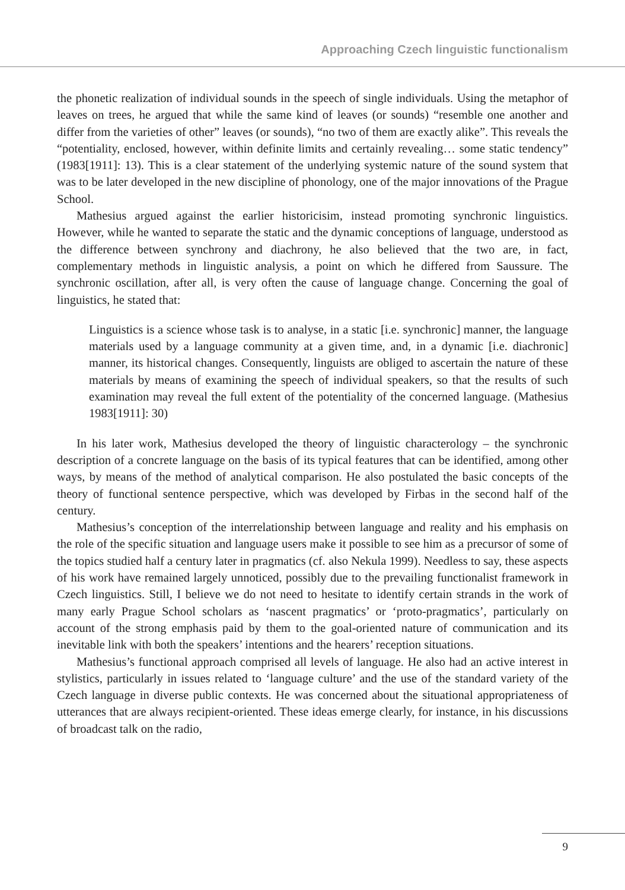Approaching Czech linguistic functionalism
the phonetic realization of individual sounds in the speech of single individuals. Using the metaphor of leaves on trees, he argued that while the same kind of leaves (or sounds) “resemble one another and differ from the varieties of other” leaves (or sounds), “no two of them are exactly alike”. This reveals the “potentiality, enclosed, however, within definite limits and certainly revealing… some static tendency” (1983[1911]: 13). This is a clear statement of the underlying systemic nature of the sound system that was to be later developed in the new discipline of phonology, one of the major innovations of the Prague School.
Mathesius argued against the earlier historicisim, instead promoting synchronic linguistics. However, while he wanted to separate the static and the dynamic conceptions of language, understood as the difference between synchrony and diachrony, he also believed that the two are, in fact, complementary methods in linguistic analysis, a point on which he differed from Saussure. The synchronic oscillation, after all, is very often the cause of language change. Concerning the goal of linguistics, he stated that:
Linguistics is a science whose task is to analyse, in a static [i.e. synchronic] manner, the language materials used by a language community at a given time, and, in a dynamic [i.e. diachronic] manner, its historical changes. Consequently, linguists are obliged to ascertain the nature of these materials by means of examining the speech of individual speakers, so that the results of such examination may reveal the full extent of the potentiality of the concerned language. (Mathesius 1983[1911]: 30)
In his later work, Mathesius developed the theory of linguistic characterology – the synchronic description of a concrete language on the basis of its typical features that can be identified, among other ways, by means of the method of analytical comparison. He also postulated the basic concepts of the theory of functional sentence perspective, which was developed by Firbas in the second half of the century.
Mathesius’s conception of the interrelationship between language and reality and his emphasis on the role of the specific situation and language users make it possible to see him as a precursor of some of the topics studied half a century later in pragmatics (cf. also Nekula 1999). Needless to say, these aspects of his work have remained largely unnoticed, possibly due to the prevailing functionalist framework in Czech linguistics. Still, I believe we do not need to hesitate to identify certain strands in the work of many early Prague School scholars as ‘nascent pragmatics’ or ‘proto-pragmatics’, particularly on account of the strong emphasis paid by them to the goal-oriented nature of communication and its inevitable link with both the speakers’ intentions and the hearers’ reception situations.
Mathesius’s functional approach comprised all levels of language. He also had an active interest in stylistics, particularly in issues related to ‘language culture’ and the use of the standard variety of the Czech language in diverse public contexts. He was concerned about the situational appropriateness of utterances that are always recipient-oriented. These ideas emerge clearly, for instance, in his discussions of broadcast talk on the radio,
9